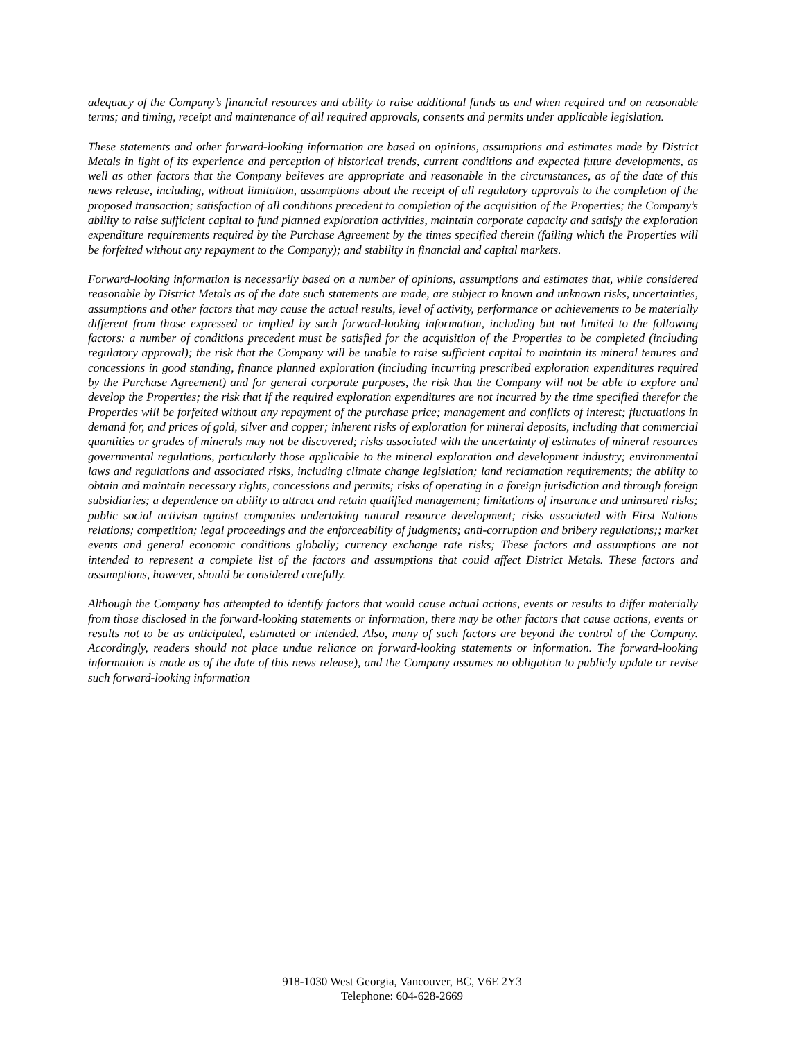adequacy of the Company’s financial resources and ability to raise additional funds as and when required and on reasonable terms; and timing, receipt and maintenance of all required approvals, consents and permits under applicable legislation.
These statements and other forward-looking information are based on opinions, assumptions and estimates made by District Metals in light of its experience and perception of historical trends, current conditions and expected future developments, as well as other factors that the Company believes are appropriate and reasonable in the circumstances, as of the date of this news release, including, without limitation, assumptions about the receipt of all regulatory approvals to the completion of the proposed transaction; satisfaction of all conditions precedent to completion of the acquisition of the Properties; the Company’s ability to raise sufficient capital to fund planned exploration activities, maintain corporate capacity and satisfy the exploration expenditure requirements required by the Purchase Agreement by the times specified therein (failing which the Properties will be forfeited without any repayment to the Company); and stability in financial and capital markets.
Forward-looking information is necessarily based on a number of opinions, assumptions and estimates that, while considered reasonable by District Metals as of the date such statements are made, are subject to known and unknown risks, uncertainties, assumptions and other factors that may cause the actual results, level of activity, performance or achievements to be materially different from those expressed or implied by such forward-looking information, including but not limited to the following factors: a number of conditions precedent must be satisfied for the acquisition of the Properties to be completed (including regulatory approval); the risk that the Company will be unable to raise sufficient capital to maintain its mineral tenures and concessions in good standing, finance planned exploration (including incurring prescribed exploration expenditures required by the Purchase Agreement) and for general corporate purposes, the risk that the Company will not be able to explore and develop the Properties; the risk that if the required exploration expenditures are not incurred by the time specified therefor the Properties will be forfeited without any repayment of the purchase price; management and conflicts of interest; fluctuations in demand for, and prices of gold, silver and copper; inherent risks of exploration for mineral deposits, including that commercial quantities or grades of minerals may not be discovered; risks associated with the uncertainty of estimates of mineral resources governmental regulations, particularly those applicable to the mineral exploration and development industry; environmental laws and regulations and associated risks, including climate change legislation; land reclamation requirements; the ability to obtain and maintain necessary rights, concessions and permits; risks of operating in a foreign jurisdiction and through foreign subsidiaries; a dependence on ability to attract and retain qualified management; limitations of insurance and uninsured risks; public social activism against companies undertaking natural resource development; risks associated with First Nations relations; competition; legal proceedings and the enforceability of judgments; anti-corruption and bribery regulations;; market events and general economic conditions globally; currency exchange rate risks; These factors and assumptions are not intended to represent a complete list of the factors and assumptions that could affect District Metals. These factors and assumptions, however, should be considered carefully.
Although the Company has attempted to identify factors that would cause actual actions, events or results to differ materially from those disclosed in the forward-looking statements or information, there may be other factors that cause actions, events or results not to be as anticipated, estimated or intended. Also, many of such factors are beyond the control of the Company. Accordingly, readers should not place undue reliance on forward-looking statements or information. The forward-looking information is made as of the date of this news release), and the Company assumes no obligation to publicly update or revise such forward-looking information
918-1030 West Georgia, Vancouver, BC, V6E 2Y3
Telephone: 604-628-2669